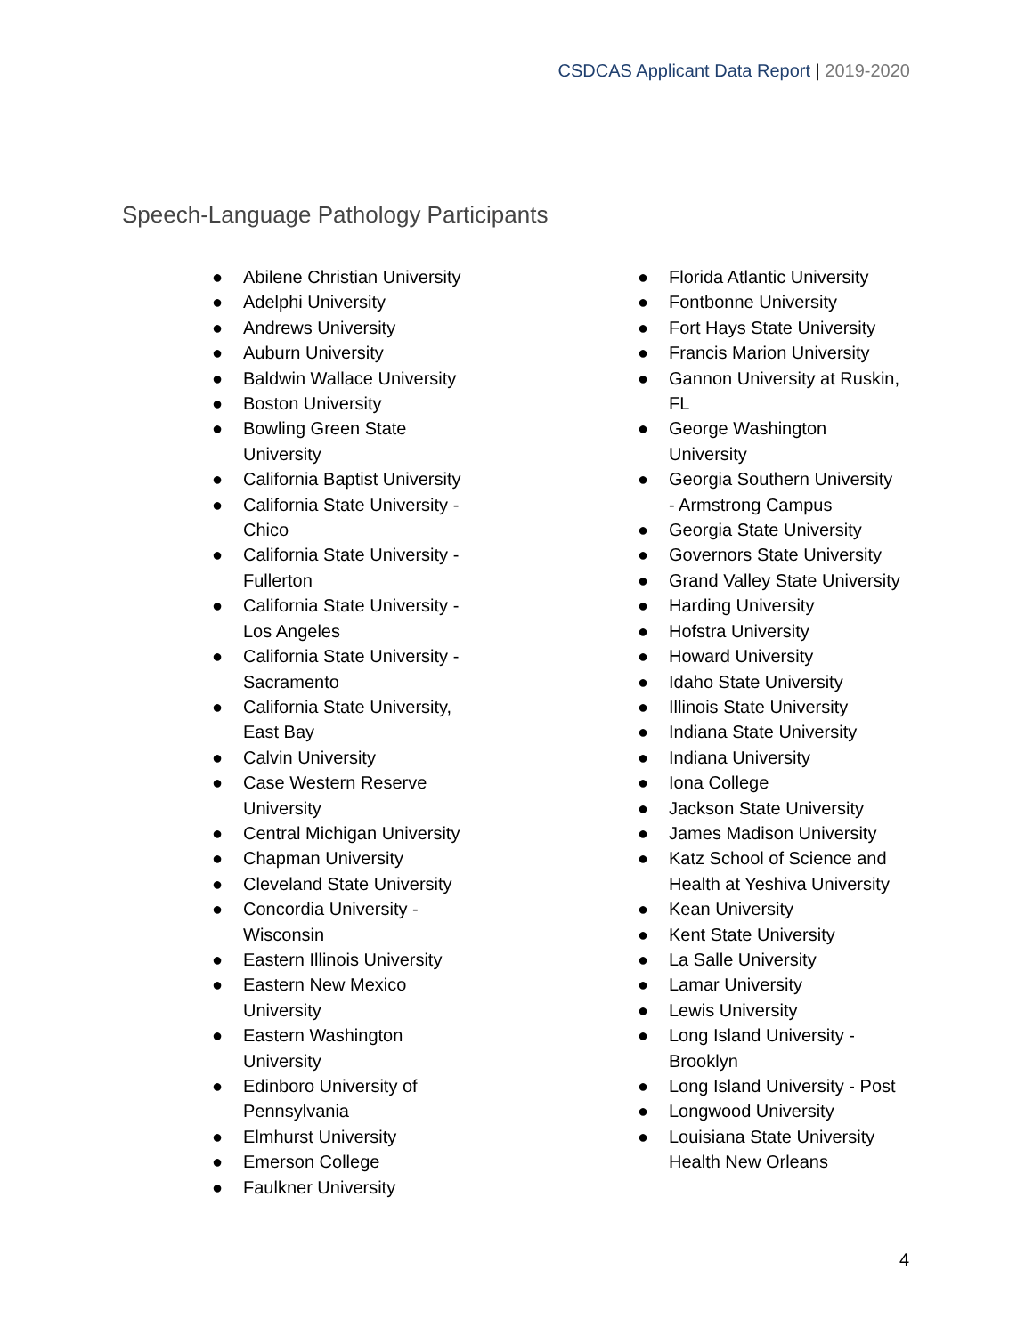CSDCAS Applicant Data Report | 2019-2020
Speech-Language Pathology Participants
● Abilene Christian University
● Adelphi University
● Andrews University
● Auburn University
● Baldwin Wallace University
● Boston University
● Bowling Green State
University
● California Baptist University
● California State University -
Chico
● California State University -
Fullerton
● California State University -
Los Angeles
● California State University -
Sacramento
● California State University,
East Bay
● Calvin University
● Case Western Reserve
University
● Central Michigan University
● Chapman University
● Cleveland State University
● Concordia University -
Wisconsin
● Eastern Illinois University
● Eastern New Mexico
University
● Eastern Washington
University
● Edinboro University of
Pennsylvania
● Elmhurst University
● Emerson College
● Faulkner University
● Florida Atlantic University
● Fontbonne University
● Fort Hays State University
● Francis Marion University
● Gannon University at Ruskin,
FL
● George Washington
University
● Georgia Southern University
- Armstrong Campus
● Georgia State University
● Governors State University
● Grand Valley State University
● Harding University
● Hofstra University
● Howard University
● Idaho State University
● Illinois State University
● Indiana State University
● Indiana University
● Iona College
● Jackson State University
● James Madison University
● Katz School of Science and
Health at Yeshiva University
● Kean University
● Kent State University
● La Salle University
● Lamar University
● Lewis University
● Long Island University -
Brooklyn
● Long Island University - Post
● Longwood University
● Louisiana State University
Health New Orleans
4